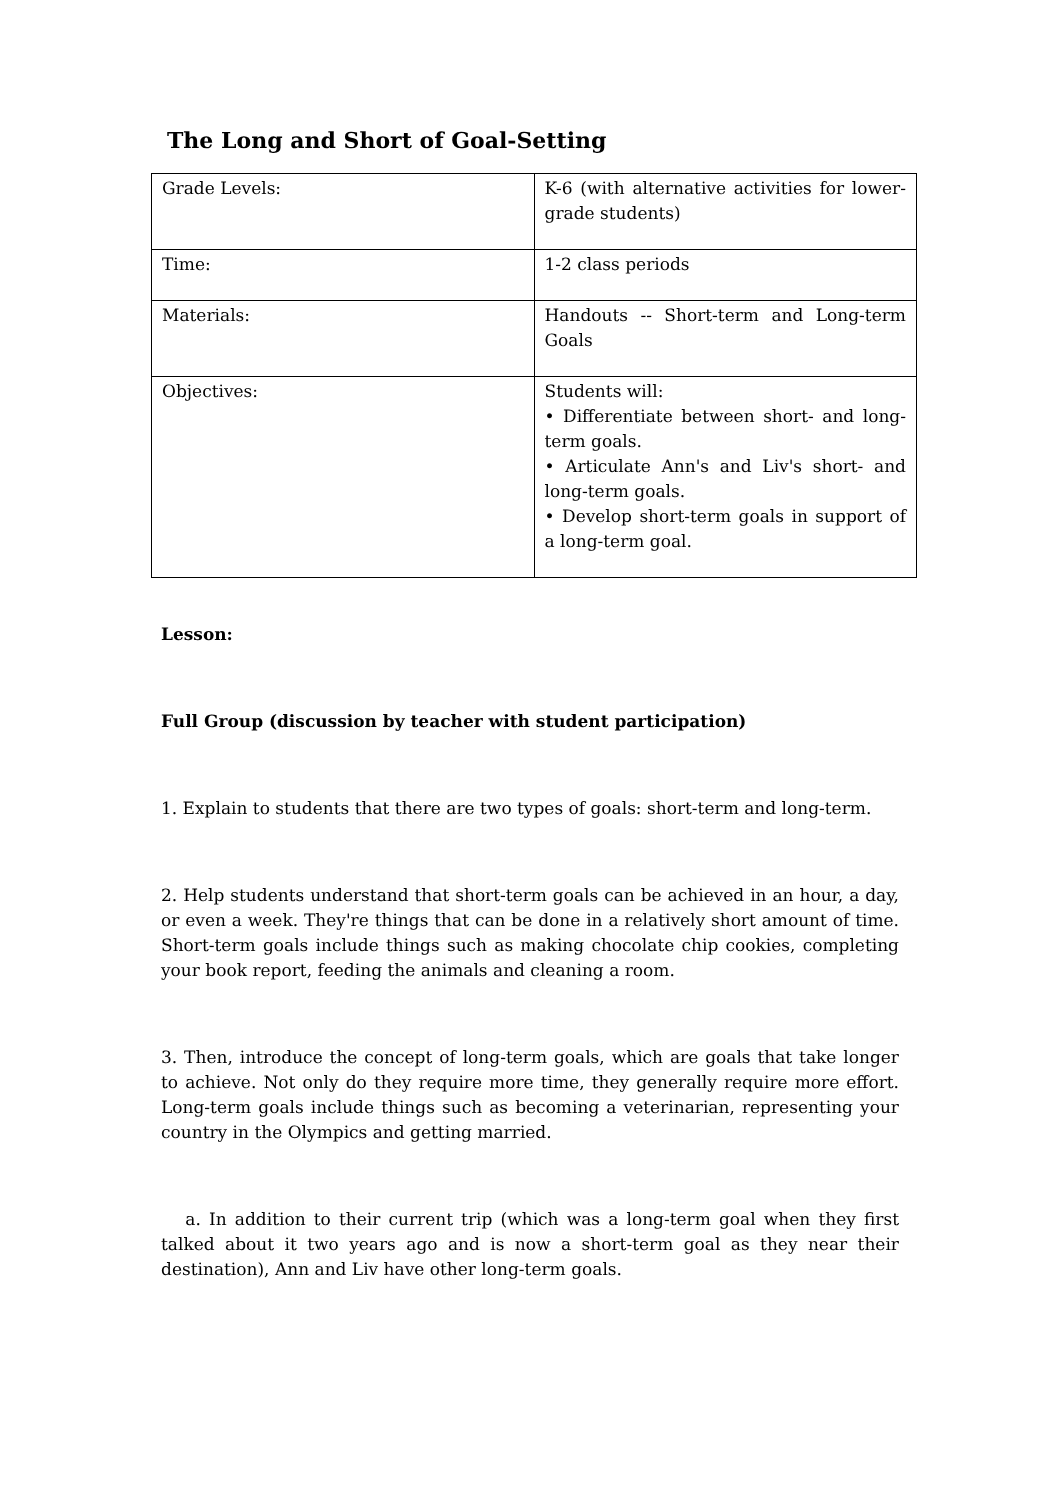The Long and Short of Goal-Setting
| Grade Levels: | K-6 (with alternative activities for lower-grade students) |
| Time: | 1-2 class periods |
| Materials: | Handouts -- Short-term and Long-term Goals |
| Objectives: | Students will: • Differentiate between short- and long-term goals. • Articulate Ann's and Liv's short- and long-term goals. • Develop short-term goals in support of a long-term goal. |
Lesson:
Full Group (discussion by teacher with student participation)
1. Explain to students that there are two types of goals: short-term and long-term.
2. Help students understand that short-term goals can be achieved in an hour, a day, or even a week. They're things that can be done in a relatively short amount of time. Short-term goals include things such as making chocolate chip cookies, completing your book report, feeding the animals and cleaning a room.
3. Then, introduce the concept of long-term goals, which are goals that take longer to achieve. Not only do they require more time, they generally require more effort. Long-term goals include things such as becoming a veterinarian, representing your country in the Olympics and getting married.
a. In addition to their current trip (which was a long-term goal when they first talked about it two years ago and is now a short-term goal as they near their destination), Ann and Liv have other long-term goals.